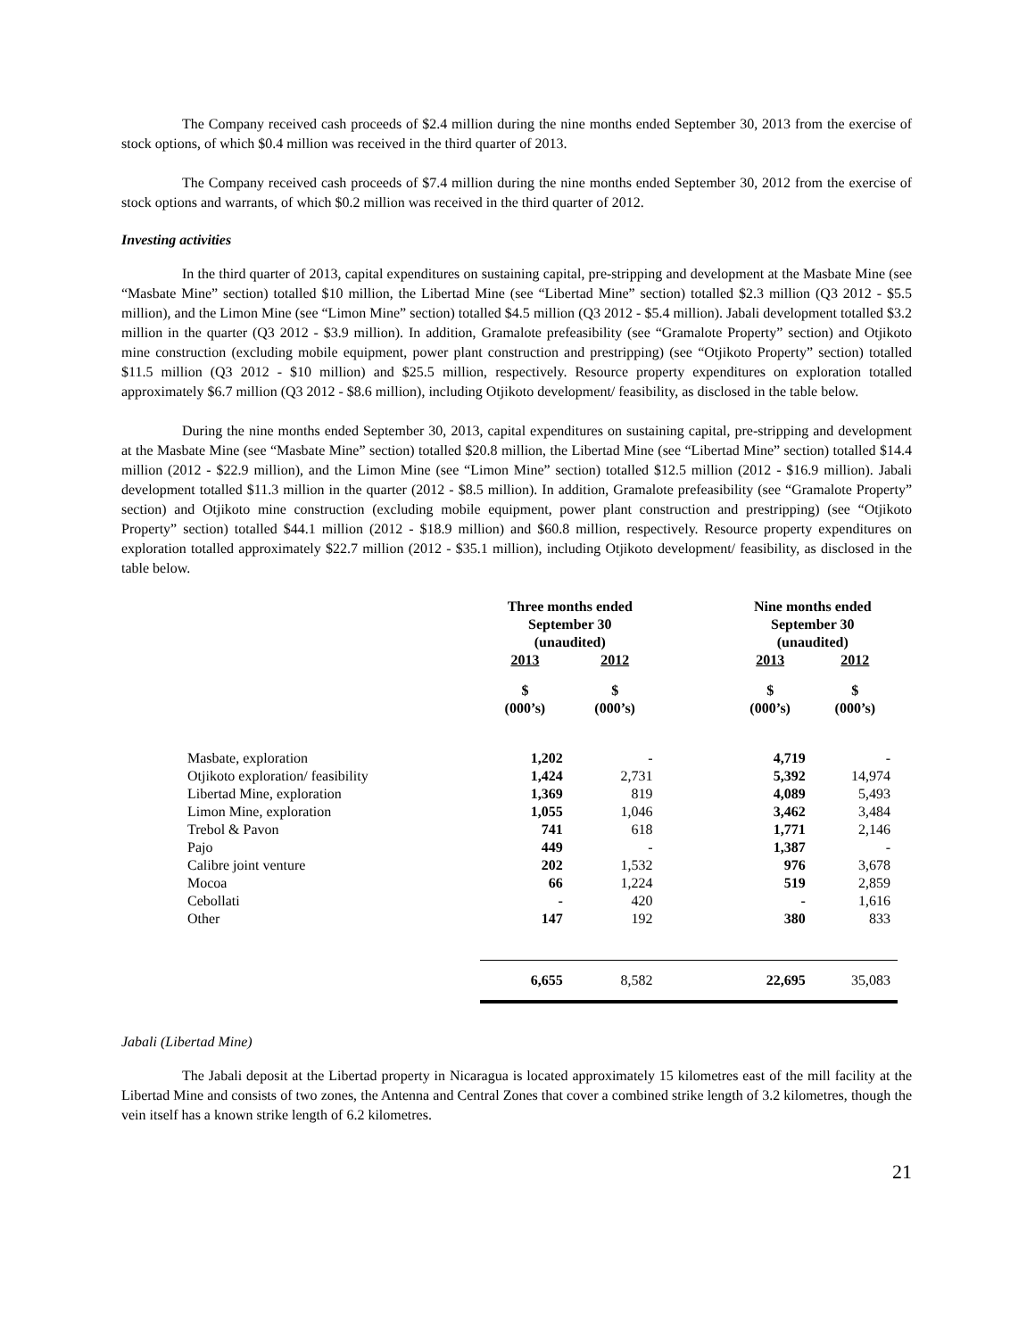The Company received cash proceeds of $2.4 million during the nine months ended September 30, 2013 from the exercise of stock options, of which $0.4 million was received in the third quarter of 2013.
The Company received cash proceeds of $7.4 million during the nine months ended September 30, 2012 from the exercise of stock options and warrants, of which $0.2 million was received in the third quarter of 2012.
Investing activities
In the third quarter of 2013, capital expenditures on sustaining capital, pre-stripping and development at the Masbate Mine (see “Masbate Mine” section) totalled $10 million, the Libertad Mine (see “Libertad Mine” section) totalled $2.3 million (Q3 2012 - $5.5 million), and the Limon Mine (see “Limon Mine” section) totalled $4.5 million (Q3 2012 - $5.4 million). Jabali development totalled $3.2 million in the quarter (Q3 2012 - $3.9 million). In addition, Gramalote prefeasibility (see “Gramalote Property” section) and Otjikoto mine construction (excluding mobile equipment, power plant construction and prestripping) (see “Otjikoto Property” section) totalled $11.5 million (Q3 2012 - $10 million) and $25.5 million, respectively. Resource property expenditures on exploration totalled approximately $6.7 million (Q3 2012 - $8.6 million), including Otjikoto development/ feasibility, as disclosed in the table below.
During the nine months ended September 30, 2013, capital expenditures on sustaining capital, pre-stripping and development at the Masbate Mine (see “Masbate Mine” section) totalled $20.8 million, the Libertad Mine (see “Libertad Mine” section) totalled $14.4 million (2012 - $22.9 million), and the Limon Mine (see “Limon Mine” section) totalled $12.5 million (2012 - $16.9 million). Jabali development totalled $11.3 million in the quarter (2012 - $8.5 million). In addition, Gramalote prefeasibility (see “Gramalote Property” section) and Otjikoto mine construction (excluding mobile equipment, power plant construction and prestripping) (see “Otjikoto Property” section) totalled $44.1 million (2012 - $18.9 million) and $60.8 million, respectively. Resource property expenditures on exploration totalled approximately $22.7 million (2012 - $35.1 million), including Otjikoto development/ feasibility, as disclosed in the table below.
| | Three months ended September 30 (unaudited) | | | Nine months ended September 30 (unaudited) | |
| --- | --- | --- | --- | --- | --- |
| | 2013 | 2012 | | 2013 | 2012 |
| | $ (000’s) | $ (000’s) | | $ (000’s) | $ (000’s) |
| Masbate, exploration | 1,202 | - | | 4,719 | - |
| Otjikoto exploration/ feasibility | 1,424 | 2,731 | | 5,392 | 14,974 |
| Libertad Mine, exploration | 1,369 | 819 | | 4,089 | 5,493 |
| Limon Mine, exploration | 1,055 | 1,046 | | 3,462 | 3,484 |
| Trebol & Pavon | 741 | 618 | | 1,771 | 2,146 |
| Pajo | 449 | - | | 1,387 | - |
| Calibre joint venture | 202 | 1,532 | | 976 | 3,678 |
| Mocoa | 66 | 1,224 | | 519 | 2,859 |
| Cebollati | - | 420 | | - | 1,616 |
| Other | 147 | 192 | | 380 | 833 |
| | 6,655 | 8,582 | | 22,695 | 35,083 |
Jabali (Libertad Mine)
The Jabali deposit at the Libertad property in Nicaragua is located approximately 15 kilometres east of the mill facility at the Libertad Mine and consists of two zones, the Antenna and Central Zones that cover a combined strike length of 3.2 kilometres, though the vein itself has a known strike length of 6.2 kilometres.
21